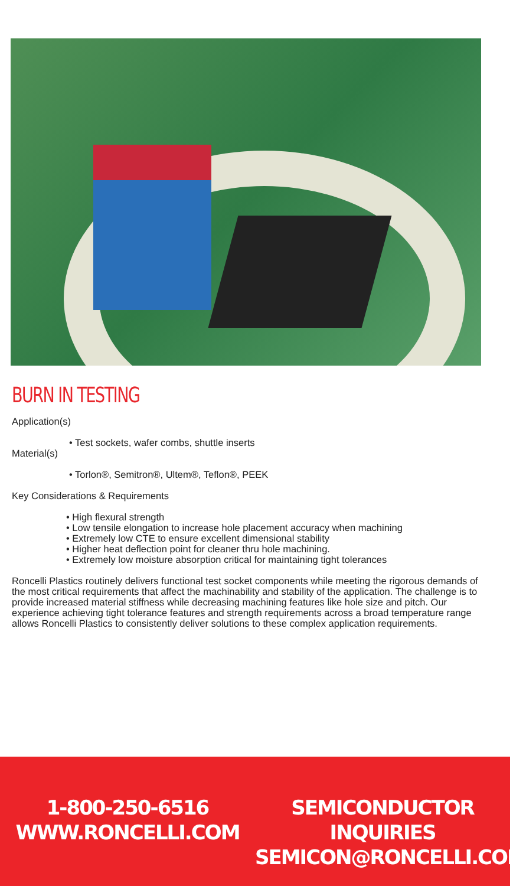BURN IN TESTING
Application(s)
• Test sockets, wafer combs, shuttle inserts
Material(s)
• Torlon®, Semitron®, Ultem®, Teflon®, PEEK
Key Considerations & Requirements
• High flexural strength
• Low tensile elongation to increase hole placement accuracy when machining
• Extremely low CTE to ensure excellent dimensional stability
• Higher heat deflection point for cleaner thru hole machining.
• Extremely low moisture absorption critical for maintaining tight tolerances
Roncelli Plastics routinely delivers functional test socket components while meeting the rigorous demands of the most critical requirements that affect the machinability and stability of the application. The challenge is to provide increased material stiffness while decreasing machining features like hole size and pitch. Our experience achieving tight tolerance features and strength requirements across a broad temperature range allows Roncelli Plastics to consistently deliver solutions to these complex application requirements.
1-800-250-6516
WWW.RONCELLI.COM
SEMICONDUCTOR INQUIRIES
SEMICON@RONCELLI.COM